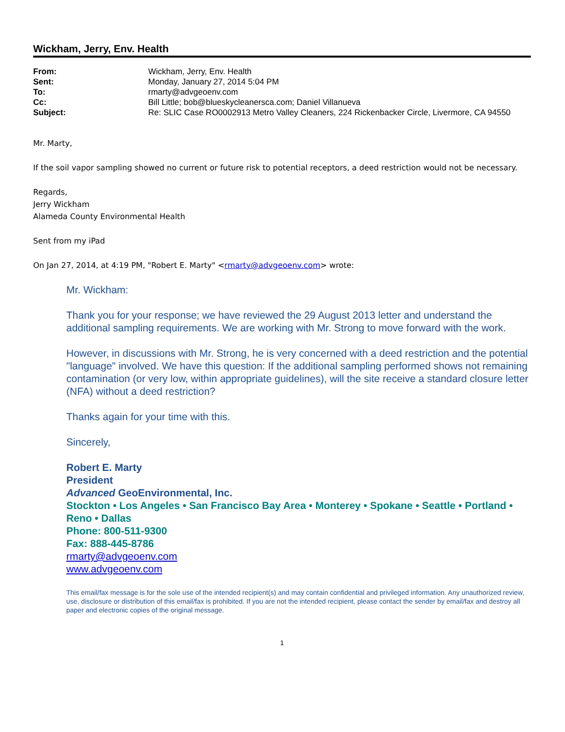Wickham, Jerry, Env. Health
| From: | Wickham, Jerry, Env. Health |
| Sent: | Monday, January 27, 2014 5:04 PM |
| To: | rmarty@advgeoenv.com |
| Cc: | Bill Little; bob@blueskycleanersca.com; Daniel Villanueva |
| Subject: | Re: SLIC Case RO0002913 Metro Valley Cleaners, 224 Rickenbacker Circle, Livermore, CA 94550 |
Mr. Marty,
If the soil vapor sampling showed no current or future risk to potential receptors, a deed restriction would not be necessary.
Regards,
Jerry Wickham
Alameda County Environmental Health
Sent from my iPad
On Jan 27, 2014, at 4:19 PM, "Robert E. Marty" <rmarty@advgeoenv.com> wrote:
Mr. Wickham:
Thank you for your response; we have reviewed the 29 August 2013 letter and understand the additional sampling requirements. We are working with Mr. Strong to move forward with the work.
However, in discussions with Mr. Strong, he is very concerned with a deed restriction and the potential "language" involved. We have this question: If the additional sampling performed shows not remaining contamination (or very low, within appropriate guidelines), will the site receive a standard closure letter (NFA) without a deed restriction?
Thanks again for your time with this.
Sincerely,
Robert E. Marty
President
Advanced GeoEnvironmental, Inc.
Stockton • Los Angeles • San Francisco Bay Area • Monterey • Spokane • Seattle • Portland • Reno • Dallas
Phone: 800-511-9300
Fax: 888-445-8786
rmarty@advgeoenv.com
www.advgeoenv.com
This email/fax message is for the sole use of the intended recipient(s) and may contain confidential and privileged information. Any unauthorized review, use, disclosure or distribution of this email/fax is prohibited. If you are not the intended recipient, please contact the sender by email/fax and destroy all paper and electronic copies of the original message.
1